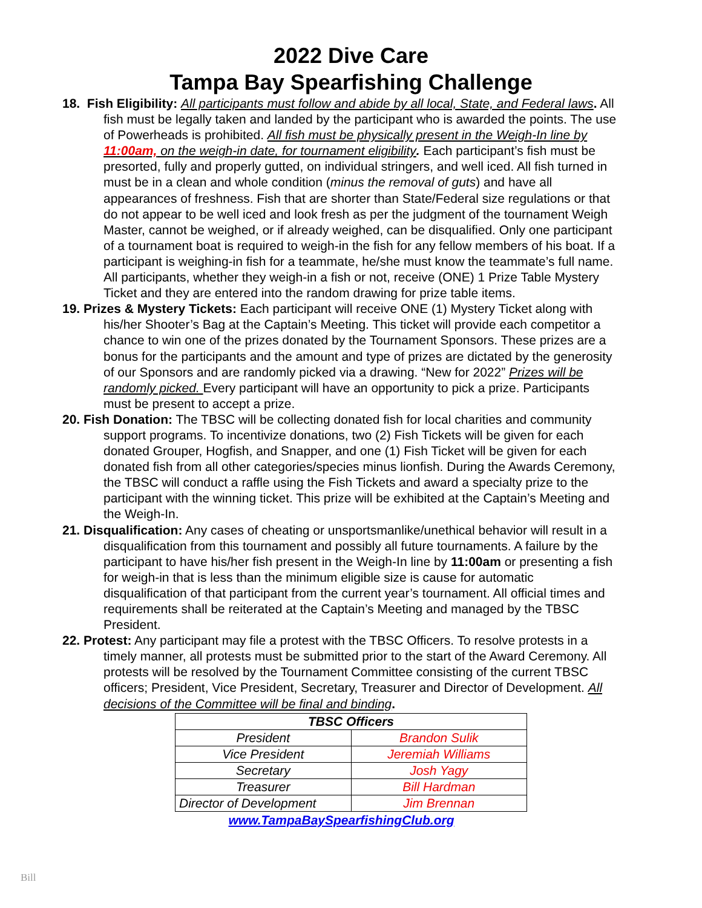2022 Dive Care
Tampa Bay Spearfishing Challenge
18. Fish Eligibility: All participants must follow and abide by all local, State, and Federal laws. All fish must be legally taken and landed by the participant who is awarded the points. The use of Powerheads is prohibited. All fish must be physically present in the Weigh-In line by 11:00am, on the weigh-in date, for tournament eligibility. Each participant’s fish must be presorted, fully and properly gutted, on individual stringers, and well iced. All fish turned in must be in a clean and whole condition (minus the removal of guts) and have all appearances of freshness. Fish that are shorter than State/Federal size regulations or that do not appear to be well iced and look fresh as per the judgment of the tournament Weigh Master, cannot be weighed, or if already weighed, can be disqualified. Only one participant of a tournament boat is required to weigh-in the fish for any fellow members of his boat. If a participant is weighing-in fish for a teammate, he/she must know the teammate’s full name. All participants, whether they weigh-in a fish or not, receive (ONE) 1 Prize Table Mystery Ticket and they are entered into the random drawing for prize table items.
19. Prizes & Mystery Tickets: Each participant will receive ONE (1) Mystery Ticket along with his/her Shooter’s Bag at the Captain’s Meeting. This ticket will provide each competitor a chance to win one of the prizes donated by the Tournament Sponsors. These prizes are a bonus for the participants and the amount and type of prizes are dictated by the generosity of our Sponsors and are randomly picked via a drawing. “New for 2022” Prizes will be randomly picked. Every participant will have an opportunity to pick a prize. Participants must be present to accept a prize.
20. Fish Donation: The TBSC will be collecting donated fish for local charities and community support programs. To incentivize donations, two (2) Fish Tickets will be given for each donated Grouper, Hogfish, and Snapper, and one (1) Fish Ticket will be given for each donated fish from all other categories/species minus lionfish. During the Awards Ceremony, the TBSC will conduct a raffle using the Fish Tickets and award a specialty prize to the participant with the winning ticket. This prize will be exhibited at the Captain’s Meeting and the Weigh-In.
21. Disqualification: Any cases of cheating or unsportsmanlike/unethical behavior will result in a disqualification from this tournament and possibly all future tournaments. A failure by the participant to have his/her fish present in the Weigh-In line by 11:00am or presenting a fish for weigh-in that is less than the minimum eligible size is cause for automatic disqualification of that participant from the current year’s tournament. All official times and requirements shall be reiterated at the Captain’s Meeting and managed by the TBSC President.
22. Protest: Any participant may file a protest with the TBSC Officers. To resolve protests in a timely manner, all protests must be submitted prior to the start of the Award Ceremony. All protests will be resolved by the Tournament Committee consisting of the current TBSC officers; President, Vice President, Secretary, Treasurer and Director of Development. All decisions of the Committee will be final and binding.
| TBSC Officers | |
| --- | --- |
| President | Brandon Sulik |
| Vice President | Jeremiah Williams |
| Secretary | Josh Yagy |
| Treasurer | Bill Hardman |
| Director of Development | Jim Brennan |
www.TampaBaySpearfishingClub.org
Bill